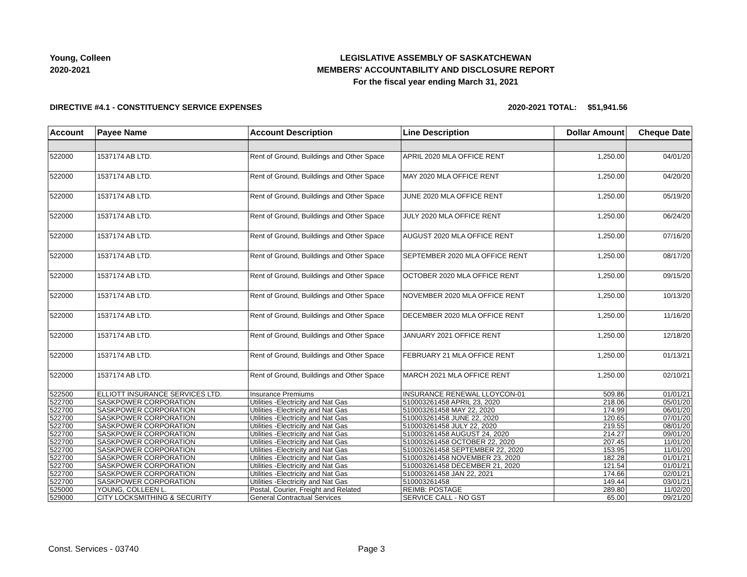Young, Colleen
2020-2021
LEGISLATIVE ASSEMBLY OF SASKATCHEWAN
MEMBERS' ACCOUNTABILITY AND DISCLOSURE REPORT
For the fiscal year ending March 31, 2021
DIRECTIVE #4.1 - CONSTITUENCY SERVICE EXPENSES 2020-2021 TOTAL: $51,941.56
| Account | Payee Name | Account Description | Line Description | Dollar Amount | Cheque Date |
| --- | --- | --- | --- | --- | --- |
| 522000 | 1537174 AB LTD. | Rent of Ground, Buildings and Other Space | APRIL 2020 MLA OFFICE RENT | 1,250.00 | 04/01/20 |
| 522000 | 1537174 AB LTD. | Rent of Ground, Buildings and Other Space | MAY 2020 MLA OFFICE RENT | 1,250.00 | 04/20/20 |
| 522000 | 1537174 AB LTD. | Rent of Ground, Buildings and Other Space | JUNE 2020 MLA OFFICE RENT | 1,250.00 | 05/19/20 |
| 522000 | 1537174 AB LTD. | Rent of Ground, Buildings and Other Space | JULY 2020 MLA OFFICE RENT | 1,250.00 | 06/24/20 |
| 522000 | 1537174 AB LTD. | Rent of Ground, Buildings and Other Space | AUGUST 2020 MLA OFFICE RENT | 1,250.00 | 07/16/20 |
| 522000 | 1537174 AB LTD. | Rent of Ground, Buildings and Other Space | SEPTEMBER 2020 MLA OFFICE RENT | 1,250.00 | 08/17/20 |
| 522000 | 1537174 AB LTD. | Rent of Ground, Buildings and Other Space | OCTOBER 2020 MLA OFFICE RENT | 1,250.00 | 09/15/20 |
| 522000 | 1537174 AB LTD. | Rent of Ground, Buildings and Other Space | NOVEMBER 2020 MLA OFFICE RENT | 1,250.00 | 10/13/20 |
| 522000 | 1537174 AB LTD. | Rent of Ground, Buildings and Other Space | DECEMBER 2020 MLA OFFICE RENT | 1,250.00 | 11/16/20 |
| 522000 | 1537174 AB LTD. | Rent of Ground, Buildings and Other Space | JANUARY 2021 OFFICE RENT | 1,250.00 | 12/18/20 |
| 522000 | 1537174 AB LTD. | Rent of Ground, Buildings and Other Space | FEBRUARY 21 MLA OFFICE RENT | 1,250.00 | 01/13/21 |
| 522000 | 1537174 AB LTD. | Rent of Ground, Buildings and Other Space | MARCH 2021 MLA OFFICE RENT | 1,250.00 | 02/10/21 |
| 522500 | ELLIOTT INSURANCE SERVICES LTD. | Insurance Premiums | INSURANCE RENEWAL LLOYCON-01 | 509.86 | 01/01/21 |
| 522700 | SASKPOWER CORPORATION | Utilities -Electricity and Nat Gas | 510003261458 APRIL 23, 2020 | 218.06 | 05/01/20 |
| 522700 | SASKPOWER CORPORATION | Utilities -Electricity and Nat Gas | 510003261458 MAY 22, 2020 | 174.99 | 06/01/20 |
| 522700 | SASKPOWER CORPORATION | Utilities -Electricity and Nat Gas | 510003261458 JUNE 22, 2020 | 120.65 | 07/01/20 |
| 522700 | SASKPOWER CORPORATION | Utilities -Electricity and Nat Gas | 510003261458 JULY 22, 2020 | 219.55 | 08/01/20 |
| 522700 | SASKPOWER CORPORATION | Utilities -Electricity and Nat Gas | 510003261458 AUGUST 24, 2020 | 214.27 | 09/01/20 |
| 522700 | SASKPOWER CORPORATION | Utilities -Electricity and Nat Gas | 510003261458 OCTOBER 22, 2020 | 207.45 | 11/01/20 |
| 522700 | SASKPOWER CORPORATION | Utilities -Electricity and Nat Gas | 510003261458 SEPTEMBER 22, 2020 | 153.95 | 11/01/20 |
| 522700 | SASKPOWER CORPORATION | Utilities -Electricity and Nat Gas | 510003261458 NOVEMBER 23, 2020 | 182.28 | 01/01/21 |
| 522700 | SASKPOWER CORPORATION | Utilities -Electricity and Nat Gas | 510003261458 DECEMBER 21, 2020 | 121.54 | 01/01/21 |
| 522700 | SASKPOWER CORPORATION | Utilities -Electricity and Nat Gas | 510003261458 JAN 22, 2021 | 174.66 | 02/01/21 |
| 522700 | SASKPOWER CORPORATION | Utilities -Electricity and Nat Gas | 510003261458 | 149.44 | 03/01/21 |
| 525000 | YOUNG, COLLEEN L. | Postal, Courier, Freight and Related | REIMB: POSTAGE | 289.80 | 11/02/20 |
| 529000 | CITY LOCKSMITHING & SECURITY | General Contractual Services | SERVICE CALL - NO GST | 65.00 | 09/21/20 |
Const. Services - 03740 Page 3